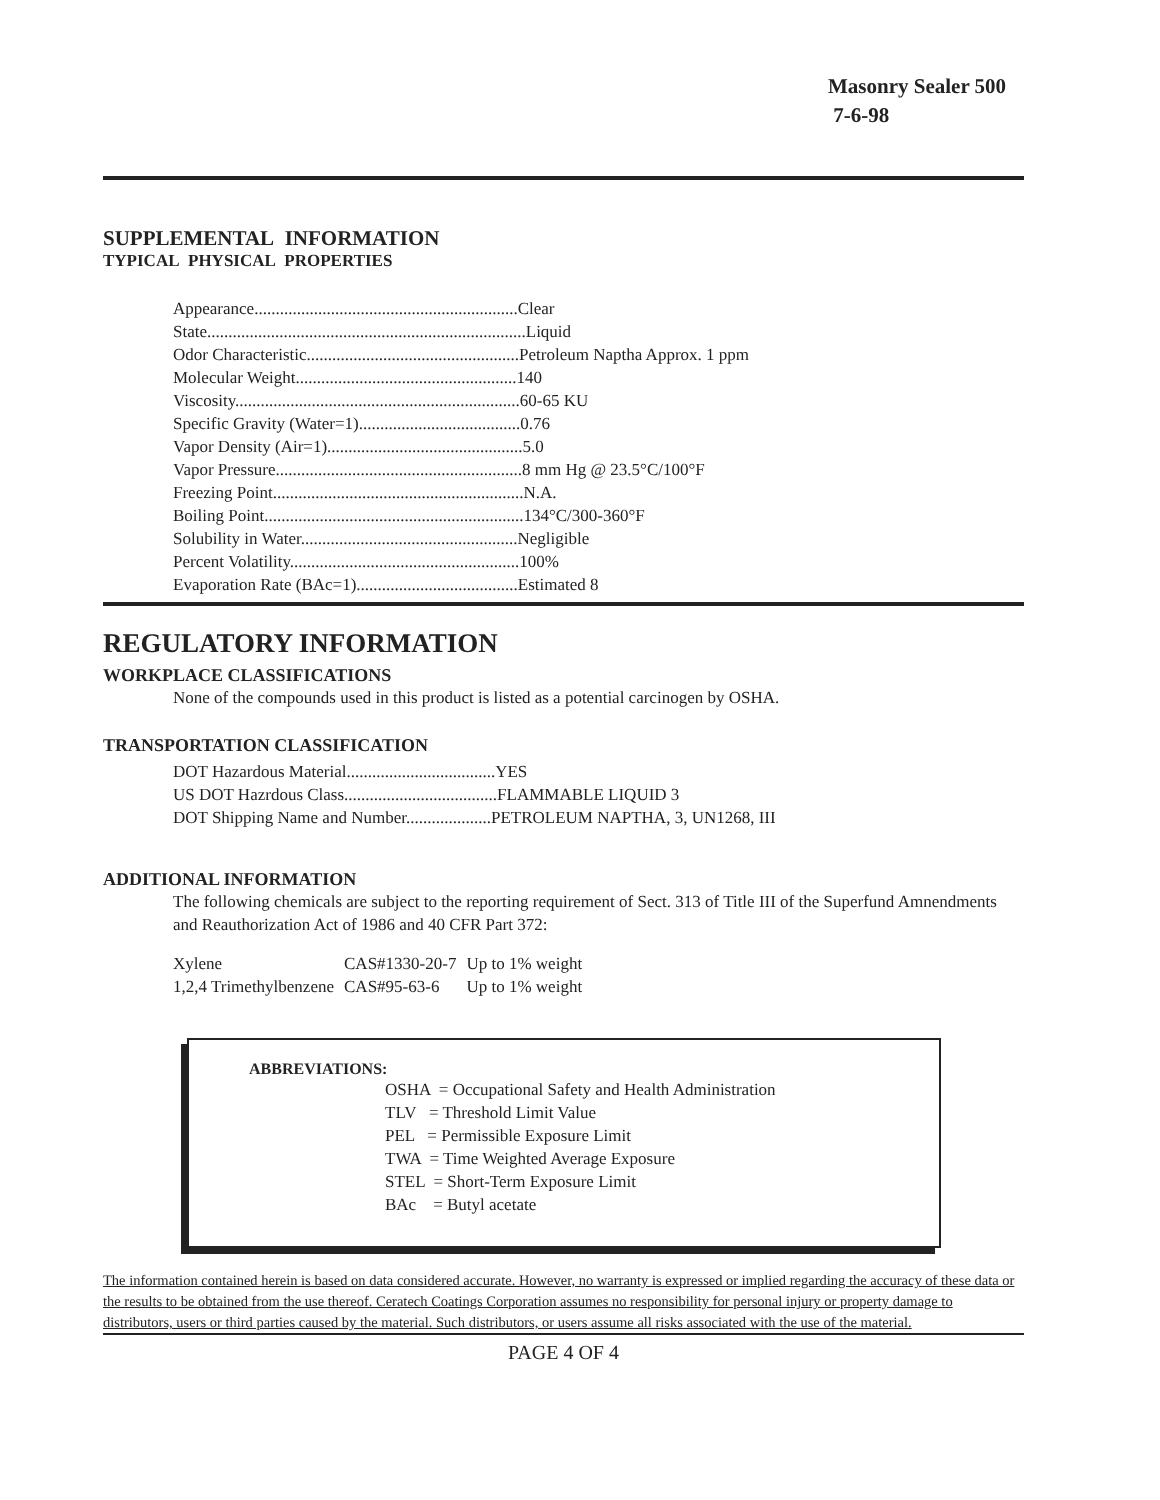Masonry Sealer 500
7-6-98
SUPPLEMENTAL INFORMATION
TYPICAL PHYSICAL PROPERTIES
Appearance..............................................................Clear
State...........................................................................Liquid
Odor Characteristic..................................................Petroleum Naptha Approx. 1 ppm
Molecular Weight....................................................140
Viscosity...................................................................60-65 KU
Specific Gravity (Water=1)......................................0.76
Vapor Density (Air=1)..............................................5.0
Vapor Pressure..........................................................8 mm Hg @ 23.5°C/100°F
Freezing Point...........................................................N.A.
Boiling Point.............................................................134°C/300-360°F
Solubility in Water...................................................Negligible
Percent Volatility......................................................100%
Evaporation Rate (BAc=1)......................................Estimated 8
REGULATORY INFORMATION
WORKPLACE CLASSIFICATIONS
None of the compounds used in this product is listed as a potential carcinogen by OSHA.
TRANSPORTATION CLASSIFICATION
DOT Hazardous Material...................................YES
US DOT Hazrdous Class....................................FLAMMABLE LIQUID 3
DOT Shipping Name and Number....................PETROLEUM NAPTHA, 3, UN1268, III
ADDITIONAL INFORMATION
The following chemicals are subject to the reporting requirement of Sect. 313 of Title III of the Superfund Amnendments and Reauthorization Act of 1986 and 40 CFR Part 372:
| Xylene | CAS#1330-20-7 | Up to 1% weight |
| 1,2,4 Trimethylbenzene | CAS#95-63-6 | Up to 1% weight |
ABBREVIATIONS:
OSHA = Occupational Safety and Health Administration
TLV = Threshold Limit Value
PEL = Permissible Exposure Limit
TWA = Time Weighted Average Exposure
STEL = Short-Term Exposure Limit
BAc = Butyl acetate
The information contained herein is based on data considered accurate. However, no warranty is expressed or implied regarding the accuracy of these data or the results to be obtained from the use thereof. Ceratech Coatings Corporation assumes no responsibility for personal injury or property damage to distributors, users or third parties caused by the material. Such distributors, or users assume all risks associated with the use of the material.
PAGE 4 OF 4